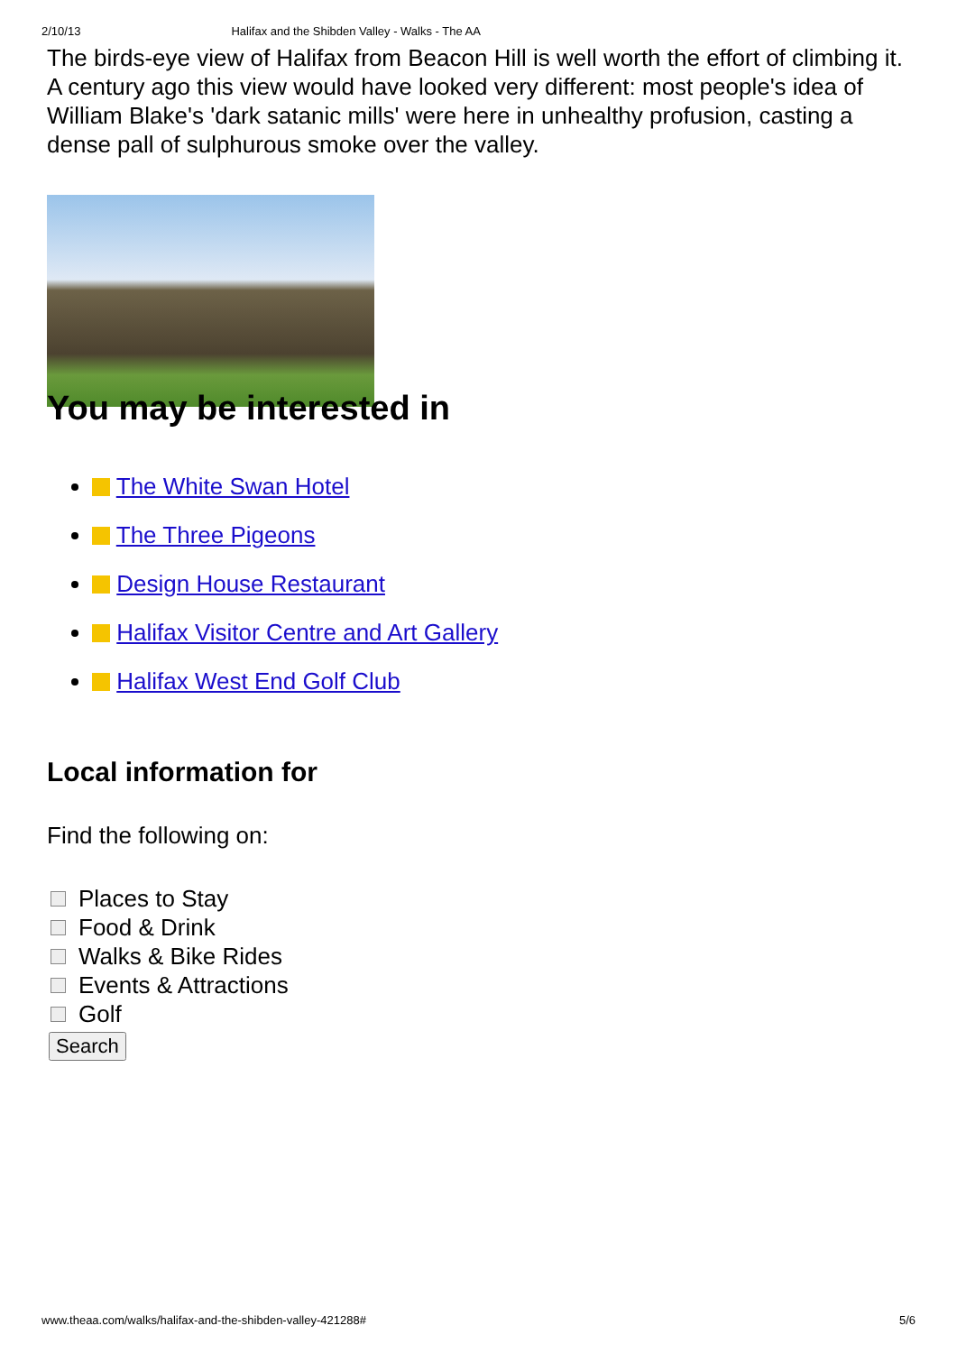2/10/13 Halifax and the Shibden Valley - Walks - The AA
The birds-eye view of Halifax from Beacon Hill is well worth the effort of climbing it. A century ago this view would have looked very different: most people's idea of William Blake's 'dark satanic mills' were here in unhealthy profusion, casting a dense pall of sulphurous smoke over the valley.
You may be interested in
The White Swan Hotel
The Three Pigeons
Design House Restaurant
Halifax Visitor Centre and Art Gallery
Halifax West End Golf Club
Local information for
Find the following on:
Places to Stay
Food & Drink
Walks & Bike Rides
Events & Attractions
Golf
Search
www.theaa.com/walks/halifax-and-the-shibden-valley-421288# 5/6